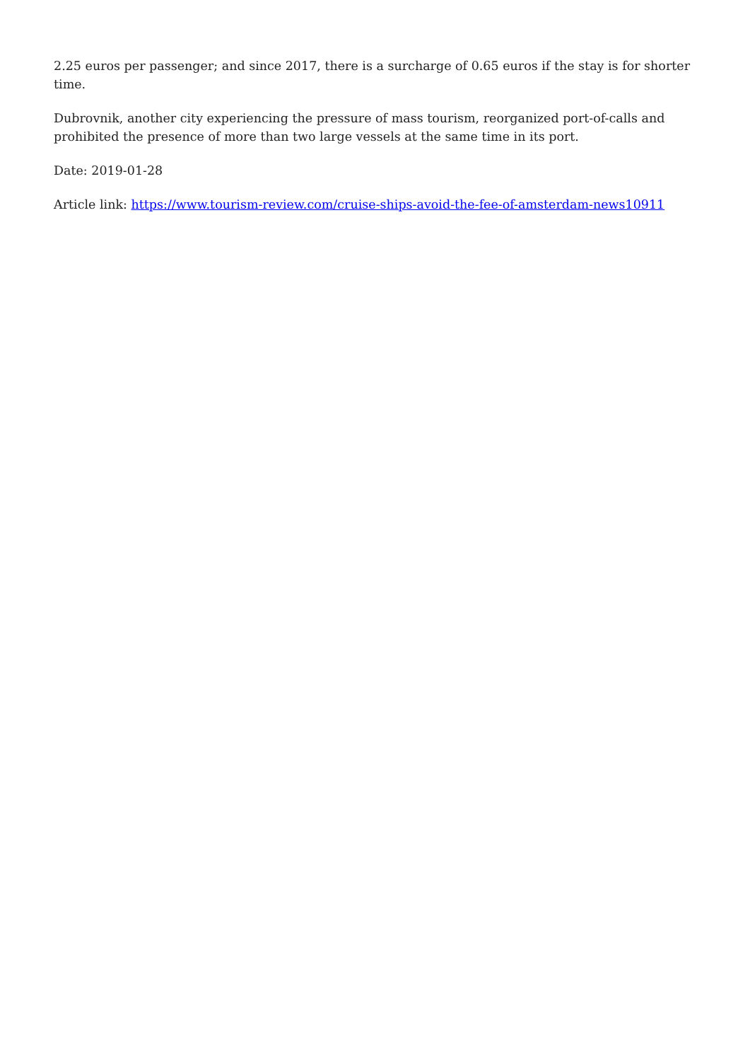2.25 euros per passenger; and since 2017, there is a surcharge of 0.65 euros if the stay is for shorter time.
Dubrovnik, another city experiencing the pressure of mass tourism, reorganized port-of-calls and prohibited the presence of more than two large vessels at the same time in its port.
Date: 2019-01-28
Article link: https://www.tourism-review.com/cruise-ships-avoid-the-fee-of-amsterdam-news10911